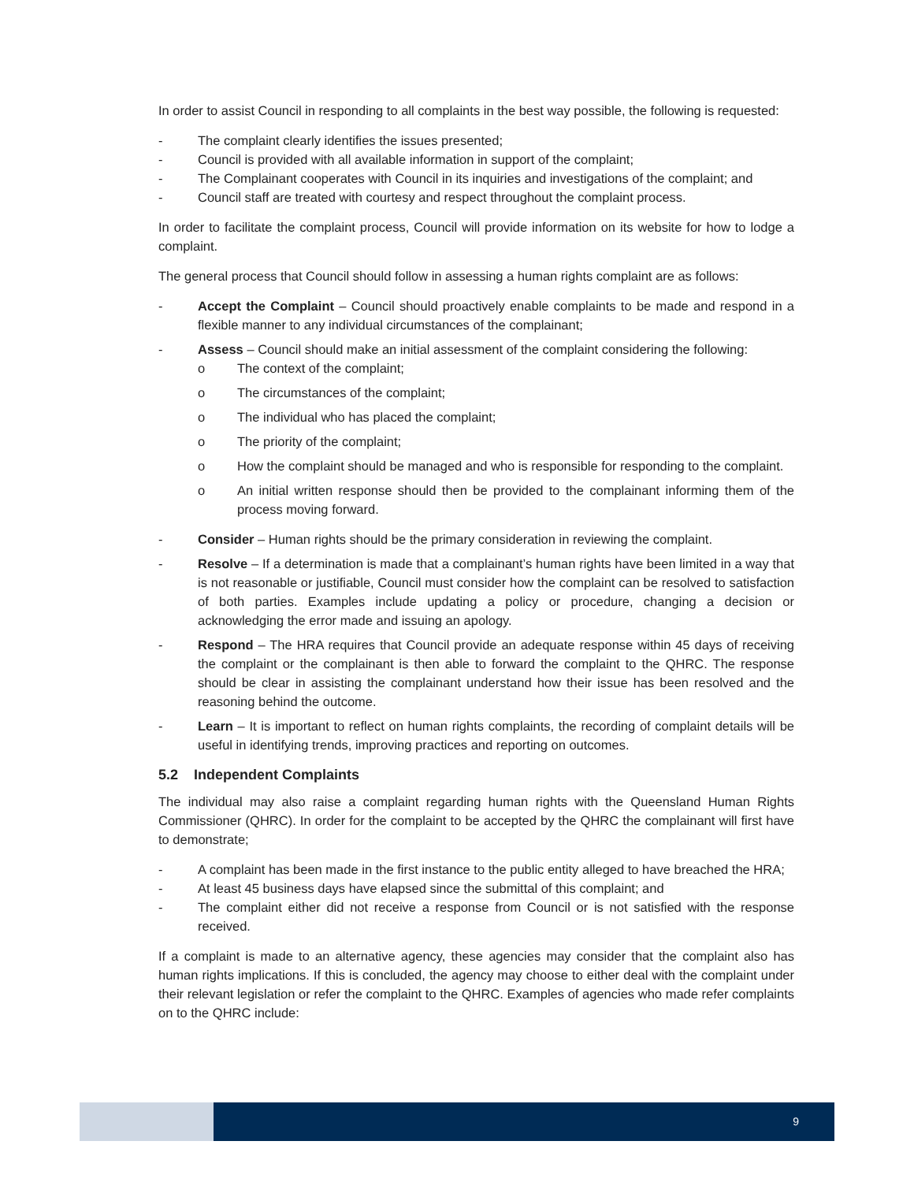In order to assist Council in responding to all complaints in the best way possible, the following is requested:
- The complaint clearly identifies the issues presented;
- Council is provided with all available information in support of the complaint;
- The Complainant cooperates with Council in its inquiries and investigations of the complaint; and
- Council staff are treated with courtesy and respect throughout the complaint process.
In order to facilitate the complaint process, Council will provide information on its website for how to lodge a complaint.
The general process that Council should follow in assessing a human rights complaint are as follows:
- Accept the Complaint – Council should proactively enable complaints to be made and respond in a flexible manner to any individual circumstances of the complainant;
- Assess – Council should make an initial assessment of the complaint considering the following:
o The context of the complaint;
o The circumstances of the complaint;
o The individual who has placed the complaint;
o The priority of the complaint;
o How the complaint should be managed and who is responsible for responding to the complaint.
o An initial written response should then be provided to the complainant informing them of the process moving forward.
- Consider – Human rights should be the primary consideration in reviewing the complaint.
- Resolve – If a determination is made that a complainant’s human rights have been limited in a way that is not reasonable or justifiable, Council must consider how the complaint can be resolved to satisfaction of both parties. Examples include updating a policy or procedure, changing a decision or acknowledging the error made and issuing an apology.
- Respond – The HRA requires that Council provide an adequate response within 45 days of receiving the complaint or the complainant is then able to forward the complaint to the QHRC. The response should be clear in assisting the complainant understand how their issue has been resolved and the reasoning behind the outcome.
- Learn – It is important to reflect on human rights complaints, the recording of complaint details will be useful in identifying trends, improving practices and reporting on outcomes.
5.2 Independent Complaints
The individual may also raise a complaint regarding human rights with the Queensland Human Rights Commissioner (QHRC). In order for the complaint to be accepted by the QHRC the complainant will first have to demonstrate;
- A complaint has been made in the first instance to the public entity alleged to have breached the HRA;
- At least 45 business days have elapsed since the submittal of this complaint; and
- The complaint either did not receive a response from Council or is not satisfied with the response received.
If a complaint is made to an alternative agency, these agencies may consider that the complaint also has human rights implications. If this is concluded, the agency may choose to either deal with the complaint under their relevant legislation or refer the complaint to the QHRC. Examples of agencies who made refer complaints on to the QHRC include:
9